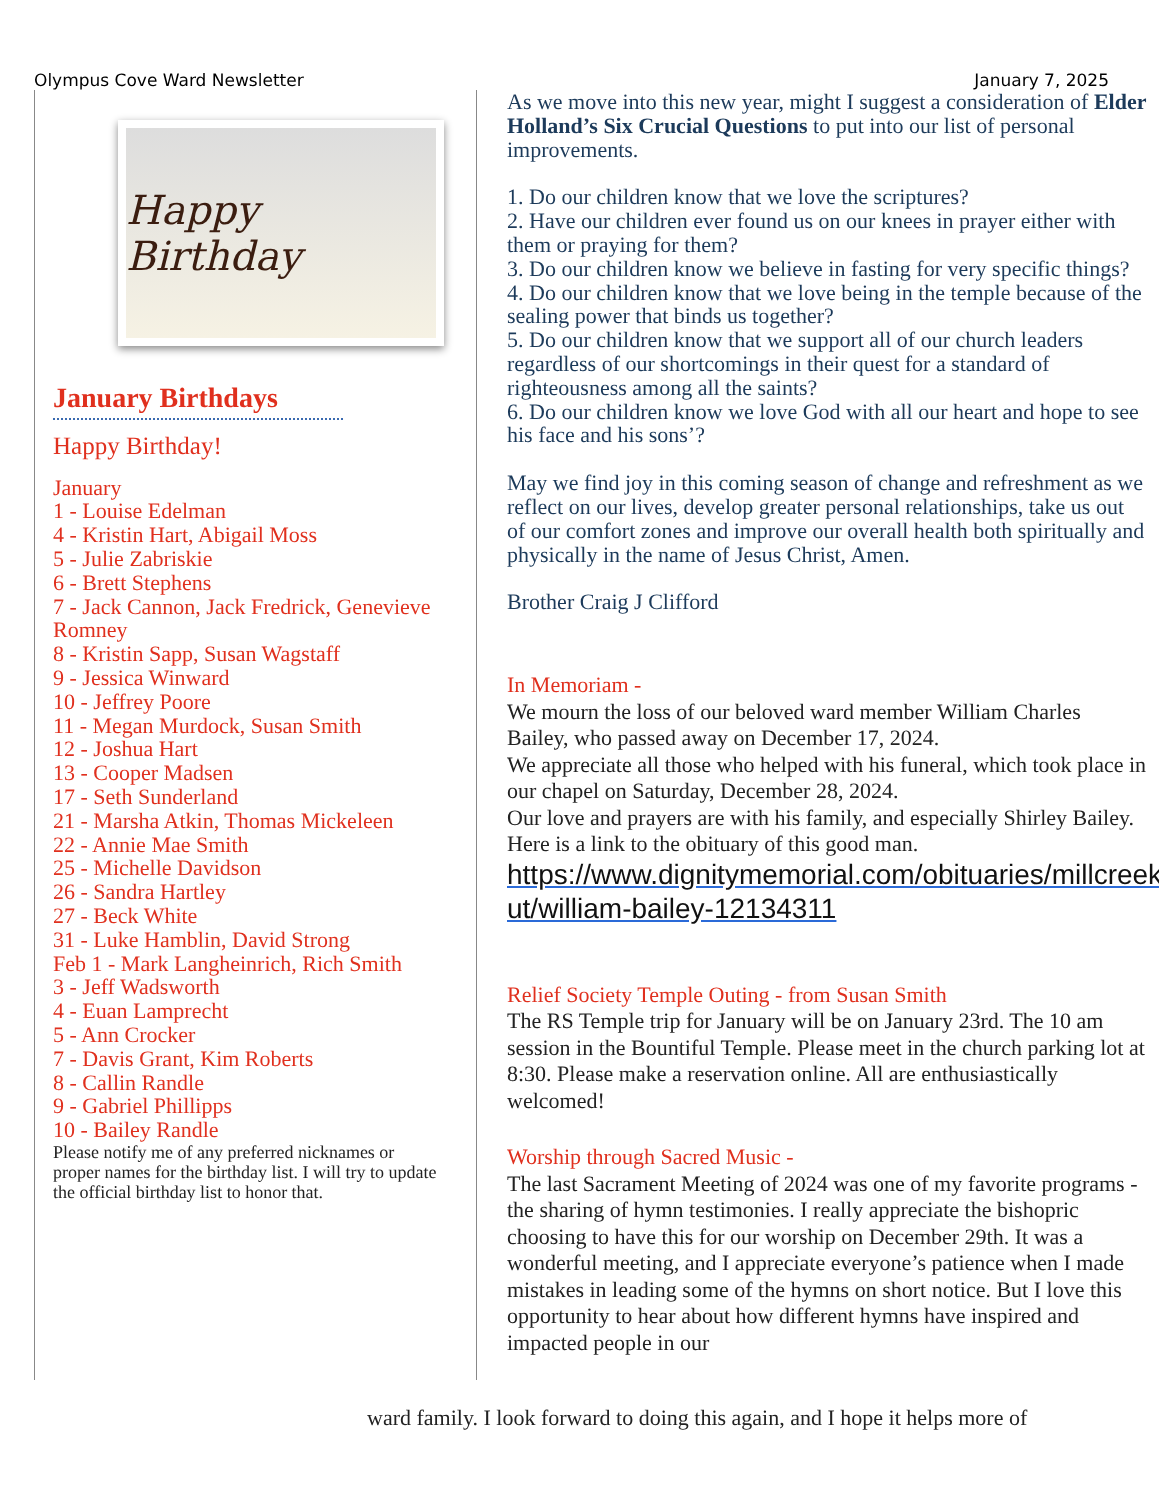Olympus Cove Ward Newsletter January 7, 2025
Happy Birthday
January Birthdays
Happy Birthday!
January
1 - Louise Edelman
4 - Kristin Hart, Abigail Moss
5 - Julie Zabriskie
6 - Brett Stephens
7 - Jack Cannon, Jack Fredrick, Genevieve Romney
8 - Kristin Sapp, Susan Wagstaff
9 - Jessica Winward
10 - Jeffrey Poore
11 - Megan Murdock, Susan Smith
12 - Joshua Hart
13 - Cooper Madsen
17 - Seth Sunderland
21 - Marsha Atkin, Thomas Mickeleen
22 - Annie Mae Smith
25 - Michelle Davidson
26 - Sandra Hartley
27 - Beck White
31 - Luke Hamblin, David Strong
Feb 1 - Mark Langheinrich, Rich Smith
3 - Jeff Wadsworth
4 - Euan Lamprecht
5 - Ann Crocker
7 - Davis Grant, Kim Roberts
8 - Callin Randle
9 - Gabriel Phillipps
10 - Bailey Randle
Please notify me of any preferred nicknames or proper names for the birthday list. I will try to update the official birthday list to honor that.
As we move into this new year, might I suggest a consideration of Elder Holland’s Six Crucial Questions to put into our list of personal improvements.
1. Do our children know that we love the scriptures?
2. Have our children ever found us on our knees in prayer either with them or praying for them?
3. Do our children know we believe in fasting for very specific things?
4. Do our children know that we love being in the temple because of the sealing power that binds us together?
5. Do our children know that we support all of our church leaders regardless of our shortcomings in their quest for a standard of righteousness among all the saints?
6. Do our children know we love God with all our heart and hope to see his face and his sons’?
May we find joy in this coming season of change and refreshment as we reflect on our lives, develop greater personal relationships, take us out of our comfort zones and improve our overall health both spiritually and physically in the name of Jesus Christ, Amen.
Brother Craig J Clifford
In Memoriam -
We mourn the loss of our beloved ward member William Charles Bailey, who passed away on December 17, 2024.
We appreciate all those who helped with his funeral, which took place in our chapel on Saturday, December 28, 2024.
Our love and prayers are with his family, and especially Shirley Bailey.
Here is a link to the obituary of this good man.
https://www.dignitymemorial.com/obituaries/millcreek-ut/william-bailey-12134311
Relief Society Temple Outing - from Susan Smith
The RS Temple trip for January will be on January 23rd. The 10 am session in the Bountiful Temple. Please meet in the church parking lot at 8:30. Please make a reservation online. All are enthusiastically welcomed!
Worship through Sacred Music -
The last Sacrament Meeting of 2024 was one of my favorite programs - the sharing of hymn testimonies. I really appreciate the bishopric choosing to have this for our worship on December 29th. It was a wonderful meeting, and I appreciate everyone’s patience when I made mistakes in leading some of the hymns on short notice. But I love this opportunity to hear about how different hymns have inspired and impacted people in our
ward family. I look forward to doing this again, and I hope it helps more of